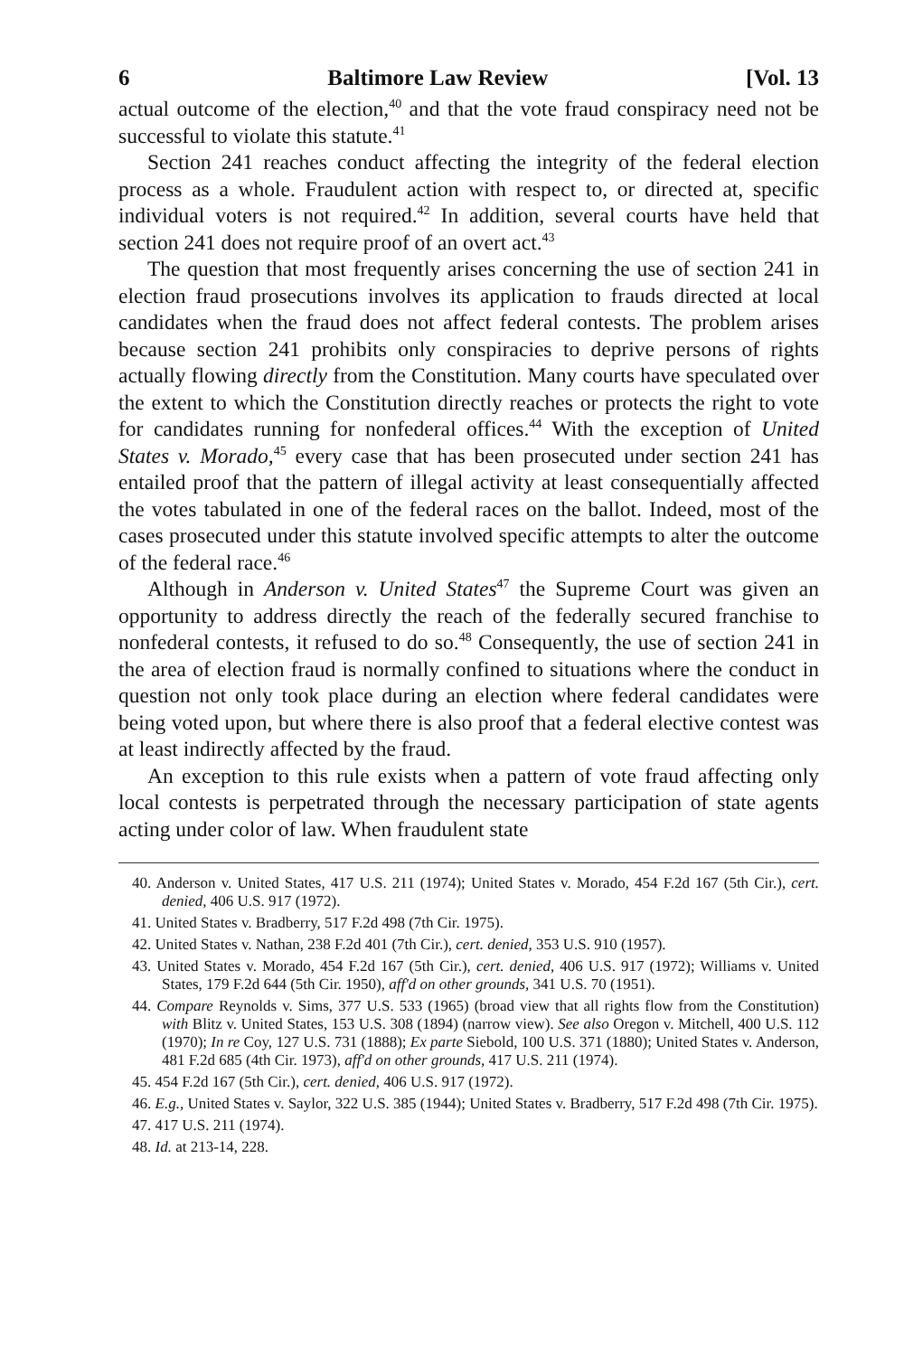6 Baltimore Law Review [Vol. 13
actual outcome of the election,<sup>40</sup> and that the vote fraud conspiracy need not be successful to violate this statute.<sup>41</sup>
Section 241 reaches conduct affecting the integrity of the federal election process as a whole. Fraudulent action with respect to, or directed at, specific individual voters is not required.<sup>42</sup> In addition, several courts have held that section 241 does not require proof of an overt act.<sup>43</sup>
The question that most frequently arises concerning the use of section 241 in election fraud prosecutions involves its application to frauds directed at local candidates when the fraud does not affect federal contests. The problem arises because section 241 prohibits only conspiracies to deprive persons of rights actually flowing directly from the Constitution. Many courts have speculated over the extent to which the Constitution directly reaches or protects the right to vote for candidates running for nonfederal offices.<sup>44</sup> With the exception of United States v. Morado,<sup>45</sup> every case that has been prosecuted under section 241 has entailed proof that the pattern of illegal activity at least consequentially affected the votes tabulated in one of the federal races on the ballot. Indeed, most of the cases prosecuted under this statute involved specific attempts to alter the outcome of the federal race.<sup>46</sup>
Although in Anderson v. United States<sup>47</sup> the Supreme Court was given an opportunity to address directly the reach of the federally secured franchise to nonfederal contests, it refused to do so.<sup>48</sup> Consequently, the use of section 241 in the area of election fraud is normally confined to situations where the conduct in question not only took place during an election where federal candidates were being voted upon, but where there is also proof that a federal elective contest was at least indirectly affected by the fraud.
An exception to this rule exists when a pattern of vote fraud affecting only local contests is perpetrated through the necessary participation of state agents acting under color of law. When fraudulent state
40. Anderson v. United States, 417 U.S. 211 (1974); United States v. Morado, 454 F.2d 167 (5th Cir.), cert. denied, 406 U.S. 917 (1972).
41. United States v. Bradberry, 517 F.2d 498 (7th Cir. 1975).
42. United States v. Nathan, 238 F.2d 401 (7th Cir.), cert. denied, 353 U.S. 910 (1957).
43. United States v. Morado, 454 F.2d 167 (5th Cir.), cert. denied, 406 U.S. 917 (1972); Williams v. United States, 179 F.2d 644 (5th Cir. 1950), aff'd on other grounds, 341 U.S. 70 (1951).
44. Compare Reynolds v. Sims, 377 U.S. 533 (1965) (broad view that all rights flow from the Constitution) with Blitz v. United States, 153 U.S. 308 (1894) (narrow view). See also Oregon v. Mitchell, 400 U.S. 112 (1970); In re Coy, 127 U.S. 731 (1888); Ex parte Siebold, 100 U.S. 371 (1880); United States v. Anderson, 481 F.2d 685 (4th Cir. 1973), aff'd on other grounds, 417 U.S. 211 (1974).
45. 454 F.2d 167 (5th Cir.), cert. denied, 406 U.S. 917 (1972).
46. E.g., United States v. Saylor, 322 U.S. 385 (1944); United States v. Bradberry, 517 F.2d 498 (7th Cir. 1975).
47. 417 U.S. 211 (1974).
48. Id. at 213-14, 228.